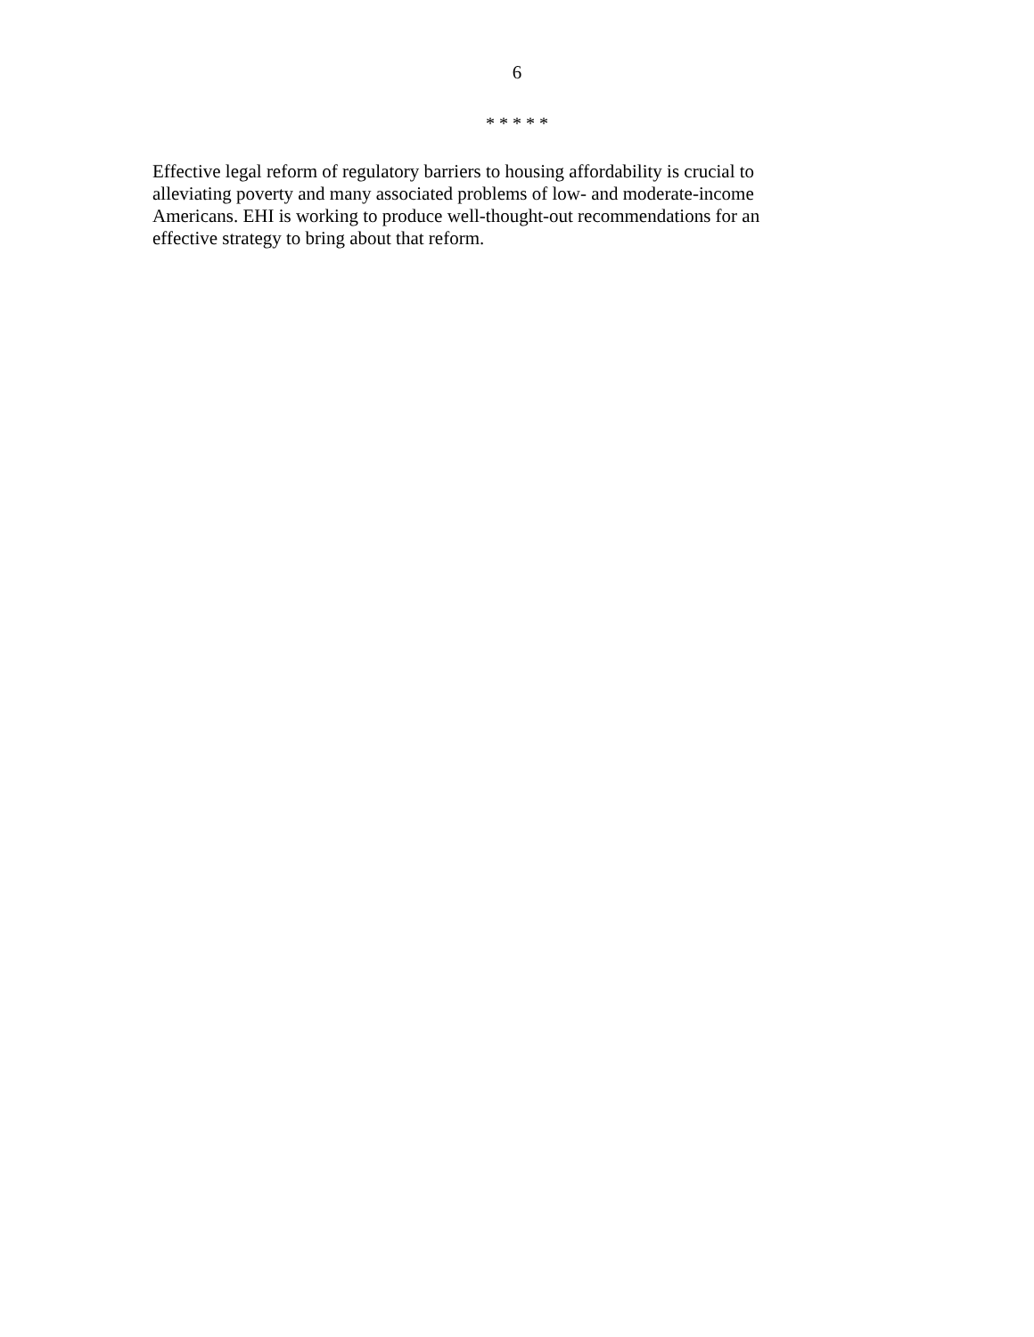6
* * * * *
Effective legal reform of regulatory barriers to housing affordability is crucial to
alleviating poverty and many associated problems of low- and moderate-income
Americans. EHI is working to produce well-thought-out recommendations for an
effective strategy to bring about that reform.